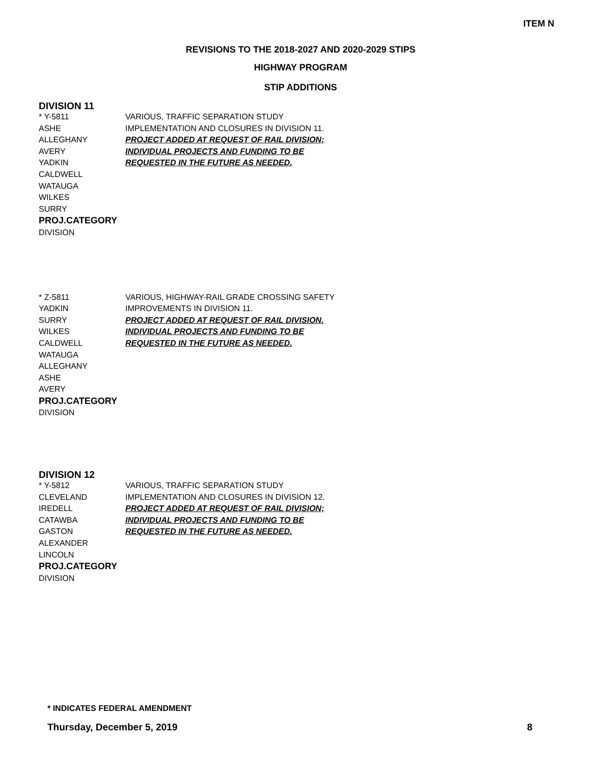ITEM N
REVISIONS TO THE 2018-2027 AND 2020-2029 STIPS
HIGHWAY PROGRAM
STIP ADDITIONS
DIVISION 11
* Y-5811
ASHE
ALLEGHANY
AVERY
YADKIN
CALDWELL
WATAUGA
WILKES
SURRY
PROJ.CATEGORY
DIVISION
VARIOUS, TRAFFIC SEPARATION STUDY
IMPLEMENTATION AND CLOSURES IN DIVISION 11.
PROJECT ADDED AT REQUEST OF RAIL DIVISION;
INDIVIDUAL PROJECTS AND FUNDING TO BE
REQUESTED IN THE FUTURE AS NEEDED.
* Z-5811
YADKIN
SURRY
WILKES
CALDWELL
WATAUGA
ALLEGHANY
ASHE
AVERY
PROJ.CATEGORY
DIVISION
VARIOUS, HIGHWAY-RAIL GRADE CROSSING SAFETY
IMPROVEMENTS IN DIVISION 11.
PROJECT ADDED AT REQUEST OF RAIL DIVISION.
INDIVIDUAL PROJECTS AND FUNDING TO BE
REQUESTED IN THE FUTURE AS NEEDED.
DIVISION 12
* Y-5812
CLEVELAND
IREDELL
CATAWBA
GASTON
ALEXANDER
LINCOLN
PROJ.CATEGORY
DIVISION
VARIOUS, TRAFFIC SEPARATION STUDY
IMPLEMENTATION AND CLOSURES IN DIVISION 12.
PROJECT ADDED AT REQUEST OF RAIL DIVISION;
INDIVIDUAL PROJECTS AND FUNDING TO BE
REQUESTED IN THE FUTURE AS NEEDED.
* INDICATES FEDERAL AMENDMENT
Thursday, December 5, 2019 8